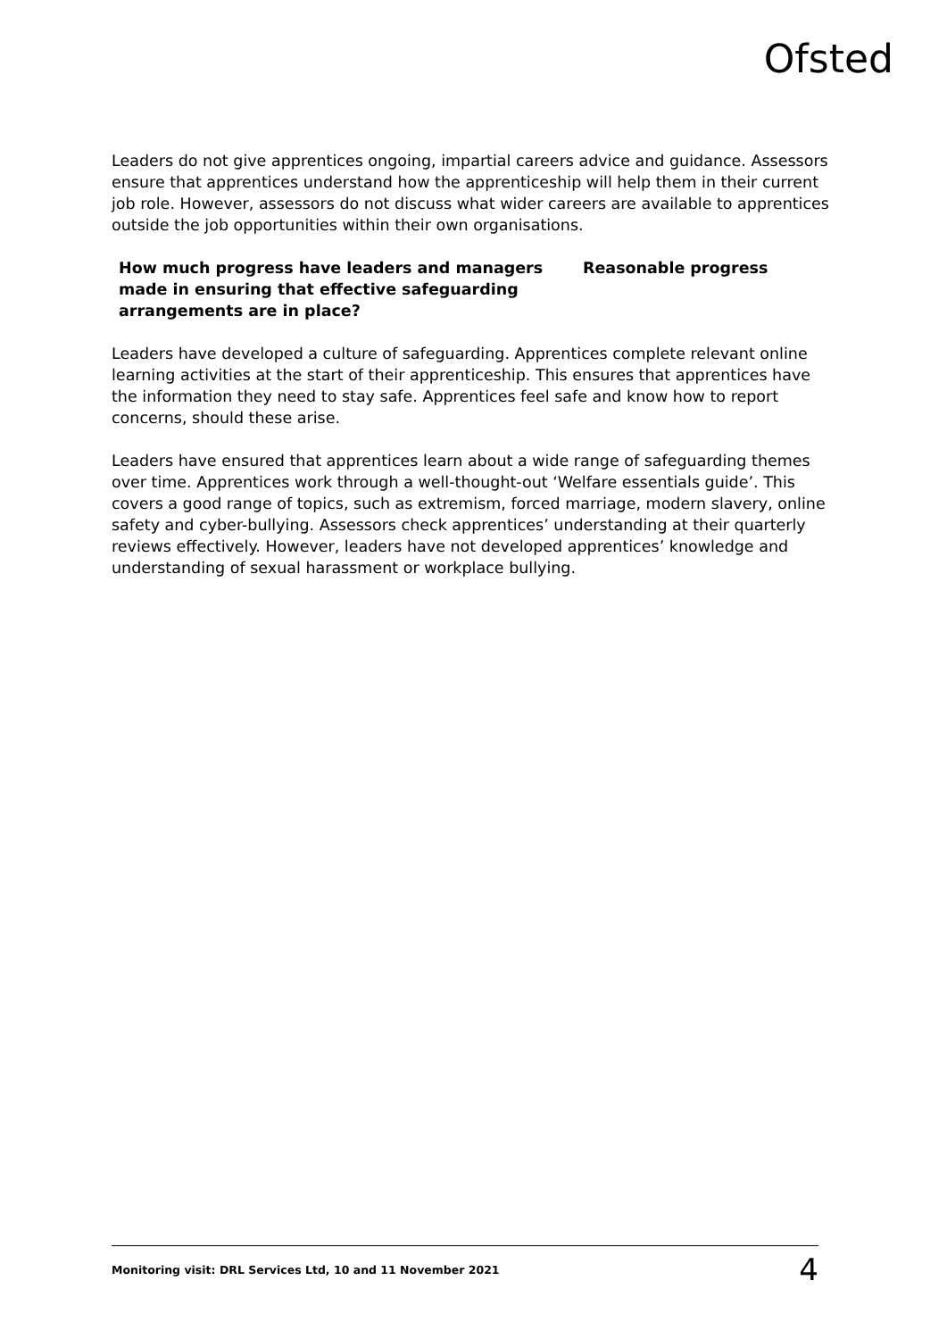Ofsted
Leaders do not give apprentices ongoing, impartial careers advice and guidance. Assessors ensure that apprentices understand how the apprenticeship will help them in their current job role. However, assessors do not discuss what wider careers are available to apprentices outside the job opportunities within their own organisations.
How much progress have leaders and managers made in ensuring that effective safeguarding arrangements are in place?
Reasonable progress
Leaders have developed a culture of safeguarding. Apprentices complete relevant online learning activities at the start of their apprenticeship. This ensures that apprentices have the information they need to stay safe. Apprentices feel safe and know how to report concerns, should these arise.
Leaders have ensured that apprentices learn about a wide range of safeguarding themes over time. Apprentices work through a well-thought-out ‘Welfare essentials guide’. This covers a good range of topics, such as extremism, forced marriage, modern slavery, online safety and cyber-bullying. Assessors check apprentices’ understanding at their quarterly reviews effectively. However, leaders have not developed apprentices’ knowledge and understanding of sexual harassment or workplace bullying.
Monitoring visit: DRL Services Ltd, 10 and 11 November 2021 4